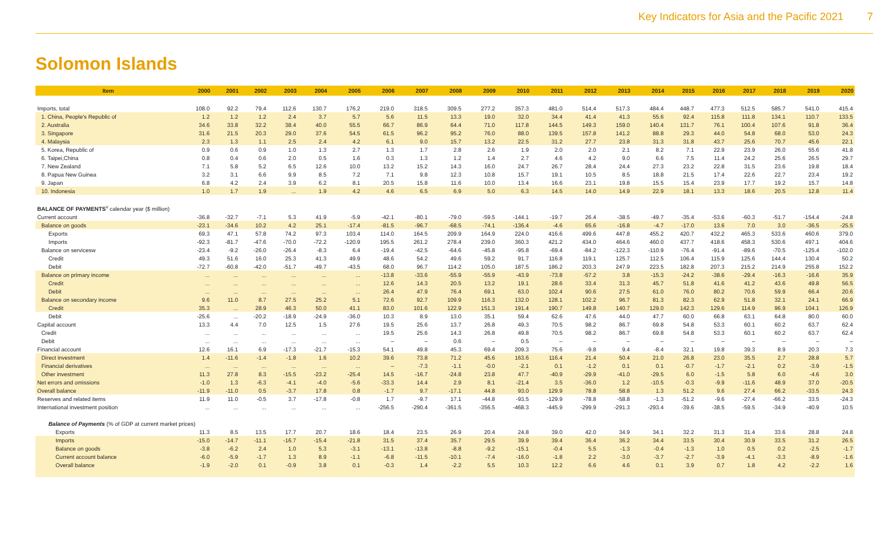Key Indicators for Asia and the Pacific 2021 7
Solomon Islands
| Item | 2000 | 2001 | 2002 | 2003 | 2004 | 2005 | 2006 | 2007 | 2008 | 2009 | 2010 | 2011 | 2012 | 2013 | 2014 | 2015 | 2016 | 2017 | 2018 | 2019 | 2020 |
| --- | --- | --- | --- | --- | --- | --- | --- | --- | --- | --- | --- | --- | --- | --- | --- | --- | --- | --- | --- | --- | --- |
| Imports, total | 108.0 | 92.2 | 79.4 | 112.6 | 130.7 | 176.2 | 219.0 | 318.5 | 309.5 | 277.2 | 357.3 | 481.0 | 514.4 | 517.3 | 484.4 | 448.7 | 477.3 | 512.5 | 585.7 | 541.0 | 415.4 |
| 1. China, People's Republic of | 1.2 | 1.2 | 1.2 | 2.4 | 3.7 | 5.7 | 5.6 | 11.5 | 13.3 | 19.0 | 32.0 | 34.4 | 41.4 | 41.3 | 55.6 | 92.4 | 115.8 | 111.8 | 134.1 | 110.7 | 133.5 |
| 2. Australia | 34.6 | 33.8 | 32.2 | 38.4 | 40.0 | 55.5 | 66.7 | 86.9 | 64.4 | 71.0 | 117.8 | 144.5 | 149.3 | 159.0 | 140.4 | 131.7 | 76.1 | 100.4 | 107.6 | 91.8 | 36.4 |
| 3. Singapore | 31.6 | 21.5 | 20.3 | 29.0 | 37.6 | 54.5 | 61.5 | 96.2 | 95.2 | 76.0 | 88.0 | 139.5 | 157.8 | 141.2 | 88.8 | 29.3 | 44.0 | 54.8 | 68.0 | 53.0 | 24.3 |
| 4. Malaysia | 2.3 | 1.3 | 1.1 | 2.5 | 2.4 | 4.2 | 6.1 | 9.0 | 15.7 | 13.2 | 22.5 | 31.2 | 27.7 | 23.8 | 31.3 | 31.8 | 43.7 | 25.6 | 70.7 | 45.6 | 22.1 |
| 5. Korea, Republic of | 0.9 | 0.6 | 0.9 | 1.0 | 1.3 | 2.7 | 1.3 | 1.7 | 2.8 | 2.6 | 1.9 | 2.0 | 2.0 | 2.1 | 8.2 | 7.1 | 22.9 | 23.9 | 26.0 | 55.6 | 41.8 |
| 6. Taipei,China | 0.8 | 0.4 | 0.6 | 2.0 | 0.5 | 1.6 | 0.3 | 1.3 | 1.2 | 1.4 | 2.7 | 4.6 | 4.2 | 9.0 | 6.6 | 7.5 | 11.4 | 24.2 | 25.6 | 26.5 | 29.7 |
| 7. New Zealand | 7.1 | 5.8 | 5.2 | 6.5 | 12.6 | 10.0 | 13.2 | 15.2 | 14.3 | 16.0 | 24.7 | 26.7 | 28.4 | 24.4 | 27.3 | 23.2 | 22.8 | 31.5 | 23.6 | 19.8 | 18.4 |
| 8. Papua New Guinea | 3.2 | 3.1 | 6.6 | 9.9 | 8.5 | 7.2 | 7.1 | 9.8 | 12.3 | 10.8 | 15.7 | 19.1 | 10.5 | 8.5 | 18.8 | 21.5 | 17.4 | 22.6 | 22.7 | 23.4 | 19.2 |
| 9. Japan | 6.8 | 4.2 | 2.4 | 3.9 | 6.2 | 8.1 | 20.5 | 15.8 | 11.6 | 10.0 | 13.4 | 16.6 | 23.1 | 19.8 | 15.5 | 15.4 | 23.9 | 17.7 | 19.2 | 15.7 | 14.8 |
| 10. Indonesia | 1.0 | 1.7 | 1.9 | ... | 1.9 | 4.2 | 4.6 | 6.5 | 6.9 | 5.0 | 6.3 | 14.5 | 14.0 | 14.9 | 22.9 | 18.1 | 13.3 | 18.6 | 20.5 | 12.8 | 11.4 |
| BALANCE OF PAYMENTS<sup>v</sup> calendar year ($ million) | | | | | | | | | | | | | | | | | | | | | |
| Current account | -36.8 | -32.7 | -7.1 | 5.3 | 41.9 | -5.9 | -42.1 | -80.1 | -79.0 | -59.5 | -144.1 | -19.7 | 26.4 | -38.5 | -49.7 | -35.4 | -53.6 | -60.3 | -51.7 | -154.4 | -24.8 |
| Balance on goods | -23.1 | -34.6 | 10.2 | 4.2 | 25.1 | -17.4 | -81.5 | -96.7 | -68.5 | -74.1 | -136.4 | -4.6 | 65.6 | -16.8 | -4.7 | -17.0 | 13.6 | 7.0 | 3.0 | -36.5 | -25.5 |
| Exports | 69.3 | 47.1 | 57.8 | 74.2 | 97.3 | 103.4 | 114.0 | 164.5 | 209.9 | 164.9 | 224.0 | 416.6 | 499.6 | 447.8 | 455.2 | 420.7 | 432.2 | 465.3 | 533.6 | 460.6 | 379.0 |
| Imports | -92.3 | -81.7 | -47.6 | -70.0 | -72.2 | -120.9 | 195.5 | 261.2 | 278.4 | 239.0 | 360.3 | 421.2 | 434.0 | 464.6 | 460.0 | 437.7 | 418.6 | 458.3 | 530.6 | 497.1 | 404.6 |
| Balance on servicesw | -23.4 | -9.2 | -26.0 | -26.4 | -8.3 | 6.4 | -19.4 | -42.5 | -64.6 | -45.8 | -95.8 | -69.4 | -84.2 | -122.3 | -110.9 | -76.4 | -91.4 | -89.6 | -70.5 | -125.4 | -102.0 |
| Credit | 49.3 | 51.6 | 16.0 | 25.3 | 41.3 | 49.9 | 48.6 | 54.2 | 49.6 | 59.2 | 91.7 | 116.8 | 119.1 | 125.7 | 112.5 | 106.4 | 115.9 | 125.6 | 144.4 | 130.4 | 50.2 |
| Debit | -72.7 | -60.8 | -42.0 | -51.7 | -49.7 | -43.5 | 68.0 | 96.7 | 114.2 | 105.0 | 187.5 | 186.2 | 203.3 | 247.9 | 223.5 | 182.8 | 207.3 | 215.2 | 214.9 | 255.8 | 152.2 |
| Balance on primary income | ... | ... | ... | ... | ... | ... | -13.8 | -33.6 | -55.9 | -55.9 | -43.9 | -73.8 | -57.2 | 3.8 | -15.3 | -24.2 | -38.6 | -29.4 | -16.3 | -16.6 | 35.9 |
| Credit | ... | ... | ... | ... | ... | ... | 12.6 | 14.3 | 20.5 | 13.2 | 19.1 | 28.6 | 33.4 | 31.3 | 45.7 | 51.8 | 41.6 | 41.2 | 43.6 | 49.8 | 56.5 |
| Debit | ... | ... | ... | ... | ... | ... | 26.4 | 47.9 | 76.4 | 69.1 | 63.0 | 102.4 | 90.6 | 27.5 | 61.0 | 76.0 | 80.2 | 70.6 | 59.9 | 66.4 | 20.6 |
| Balance on secondary income | 9.6 | 11.0 | 8.7 | 27.5 | 25.2 | 5.1 | 72.6 | 92.7 | 109.9 | 116.3 | 132.0 | 128.1 | 102.2 | 96.7 | 81.3 | 82.3 | 62.9 | 51.8 | 32.1 | 24.1 | 66.9 |
| Credit | 35.3 | ... | 28.9 | 46.3 | 50.0 | 41.1 | 83.0 | 101.6 | 122.9 | 151.3 | 191.4 | 190.7 | 149.8 | 140.7 | 129.0 | 142.3 | 129.6 | 114.9 | 96.9 | 104.1 | 126.9 |
| Debit | -25.6 | ... | -20.2 | -18.9 | -24.9 | -36.0 | 10.3 | 8.9 | 13.0 | 35.1 | 59.4 | 62.6 | 47.6 | 44.0 | 47.7 | 60.0 | 66.8 | 63.1 | 64.8 | 80.0 | 60.0 |
| Capital account | 13.3 | 4.4 | 7.0 | 12.5 | 1.5 | 27.6 | 19.5 | 25.6 | 13.7 | 26.8 | 49.3 | 70.5 | 98.2 | 86.7 | 69.8 | 54.8 | 53.3 | 60.1 | 60.2 | 63.7 | 62.4 |
| Credit | ... | ... | ... | ... | ... | ... | 19.5 | 25.6 | 14.3 | 26.8 | 49.8 | 70.5 | 98.2 | 86.7 | 69.8 | 54.8 | 53.3 | 60.1 | 60.2 | 63.7 | 62.4 |
| Debit | ... | ... | ... | ... | ... | ... | – | – | 0.6 | – | 0.5 | – | – | – | – | – | – | – | – | – | – |
| Financial account | 12.6 | 16.1 | 6.9 | -17.3 | -21.7 | -15.3 | 54.1 | 49.8 | 45.3 | 69.4 | 209.3 | 75.6 | -9.8 | 9.4 | -8.4 | 32.1 | 19.8 | 39.3 | 8.9 | 20.3 | 7.3 |
| Direct investment | 1.4 | -11.6 | -1.4 | -1.8 | 1.6 | 10.2 | 39.6 | 73.8 | 71.2 | 45.6 | 163.6 | 116.4 | 21.4 | 50.4 | 21.0 | 26.8 | 23.0 | 35.5 | 2.7 | 28.8 | 5.7 |
| Financial derivatives | ... | ... | ... | ... | ... | ... | – | -7.3 | -1.1 | -0.0 | -2.1 | 0.1 | -1.2 | 0.1 | 0.1 | -0.7 | -1.7 | -2.1 | 0.2 | -3.9 | -1.5 |
| Other investment | 11.3 | 27.8 | 8.3 | -15.5 | -23.2 | -25.4 | 14.5 | -16.7 | -24.8 | 23.8 | 47.7 | -40.9 | -29.9 | -41.0 | -29.5 | 6.0 | -1.5 | 5.8 | 6.0 | -4.6 | 3.0 |
| Net errors and omissions | -1.0 | 1.3 | -6.3 | -4.1 | -4.0 | -5.6 | -33.3 | 14.4 | 2.9 | 8.1 | -21.4 | 3.5 | -36.0 | 1.2 | -10.5 | -0.3 | -9.9 | -11.6 | 48.9 | 37.0 | -20.5 |
| Overall balance | -11.9 | -11.0 | 0.5 | -3.7 | 17.8 | 0.8 | -1.7 | 9.7 | -17.1 | 44.8 | 93.0 | 129.9 | 78.8 | 58.8 | 1.3 | 51.2 | 9.6 | 27.4 | 66.2 | -33.5 | 24.3 |
| Reserves and related items | 11.9 | 11.0 | -0.5 | 3.7 | -17.8 | -0.8 | 1.7 | -9.7 | 17.1 | -44.8 | -93.5 | -129.9 | -78.8 | -58.8 | -1.3 | -51.2 | -9.6 | -27.4 | -66.2 | 33.5 | -24.3 |
| International investment position | ... | ... | ... | ... | ... | ... | -256.5 | -290.4 | -361.5 | -356.5 | -468.3 | -445.9 | -299.9 | -291.3 | -293.4 | -39.6 | -38.5 | -59.5 | -34.9 | -40.9 | 10.5 |
| Balance of Payments (% of GDP at current market prices) | | | | | | | | | | | | | | | | | | | | | |
| Exports | 11.3 | 8.5 | 13.5 | 17.7 | 20.7 | 18.6 | 18.4 | 23.5 | 26.9 | 20.4 | 24.8 | 39.0 | 42.0 | 34.9 | 34.1 | 32.2 | 31.3 | 31.4 | 33.6 | 28.8 | 24.8 |
| Imports | -15.0 | -14.7 | -11.1 | -16.7 | -15.4 | -21.8 | 31.5 | 37.4 | 35.7 | 29.5 | 39.9 | 39.4 | 36.4 | 36.2 | 34.4 | 33.5 | 30.4 | 30.9 | 33.5 | 31.2 | 26.5 |
| Balance on goods | -3.8 | -6.2 | 2.4 | 1.0 | 5.3 | -3.1 | -13.1 | -13.8 | -8.8 | -9.2 | -15.1 | -0.4 | 5.5 | -1.3 | -0.4 | -1.3 | 1.0 | 0.5 | 0.2 | -2.5 | -1.7 |
| Current account balance | -6.0 | -5.9 | -1.7 | 1.3 | 8.9 | -1.1 | -6.8 | -11.5 | -10.1 | -7.4 | -16.0 | -1.8 | 2.2 | -3.0 | -3.7 | -2.7 | -3.9 | -4.1 | -3.3 | -8.9 | -1.6 |
| Overall balance | -1.9 | -2.0 | 0.1 | -0.9 | 3.8 | 0.1 | -0.3 | 1.4 | -2.2 | 5.5 | 10.3 | 12.2 | 6.6 | 4.6 | 0.1 | 3.9 | 0.7 | 1.8 | 4.2 | -2.2 | 1.6 |